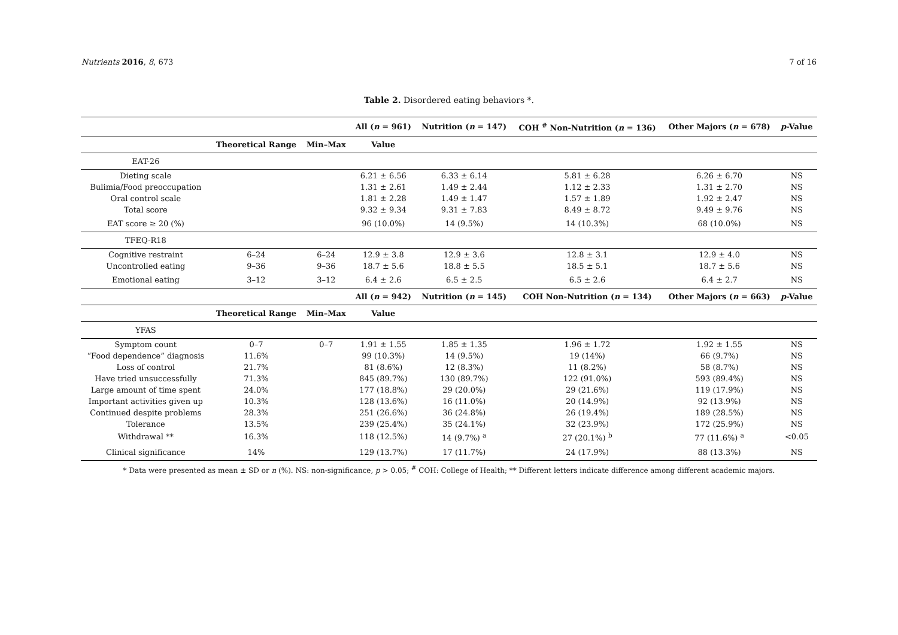Nutrients 2016, 8, 673 7 of 16
Table 2. Disordered eating behaviors *.
| | | | All ( n = 961) | Nutrition ( n = 147) | COH <sup>#</sup> Non-Nutrition ( n = 136) | Other Majors ( n = 678) | p -Value |
| | Theoretical Range | Min–Max | Value | | | | |
| EAT-26 | | | | | | | |
| Dieting scale | | | 6.21 ± 6.56 | 6.33 ± 6.14 | 5.81 ± 6.28 | 6.26 ± 6.70 | NS |
| Bulimia/Food preoccupation | | | 1.31 ± 2.61 | 1.49 ± 2.44 | 1.12 ± 2.33 | 1.31 ± 2.70 | NS |
| Oral control scale | | | 1.81 ± 2.28 | 1.49 ± 1.47 | 1.57 ± 1.89 | 1.92 ± 2.47 | NS |
| Total score | | | 9.32 ± 9.34 | 9.31 ± 7.83 | 8.49 ± 8.72 | 9.49 ± 9.76 | NS |
| EAT score ≥ 20 (%) | | | 96 (10.0%) | 14 (9.5%) | 14 (10.3%) | 68 (10.0%) | NS |
| TFEQ-R18 | | | | | | | |
| Cognitive restraint | 6–24 | 6–24 | 12.9 ± 3.8 | 12.9 ± 3.6 | 12.8 ± 3.1 | 12.9 ± 4.0 | NS |
| Uncontrolled eating | 9–36 | 9–36 | 18.7 ± 5.6 | 18.8 ± 5.5 | 18.5 ± 5.1 | 18.7 ± 5.6 | NS |
| Emotional eating | 3–12 | 3–12 | 6.4 ± 2.6 | 6.5 ± 2.5 | 6.5 ± 2.6 | 6.4 ± 2.7 | NS |
| | | | All ( n = 942) | Nutrition ( n = 145) | COH Non-Nutrition ( n = 134) | Other Majors ( n = 663) | p -Value |
| | Theoretical Range | Min–Max | Value | | | | |
| YFAS | | | | | | | |
| Symptom count | 0–7 | 0–7 | 1.91 ± 1.55 | 1.85 ± 1.35 | 1.96 ± 1.72 | 1.92 ± 1.55 | NS |
| “Food dependence” diagnosis | 11.6% | | 99 (10.3%) | 14 (9.5%) | 19 (14%) | 66 (9.7%) | NS |
| Loss of control | 21.7% | | 81 (8.6%) | 12 (8.3%) | 11 (8.2%) | 58 (8.7%) | NS |
| Have tried unsuccessfully | 71.3% | | 845 (89.7%) | 130 (89.7%) | 122 (91.0%) | 593 (89.4%) | NS |
| Large amount of time spent | 24.0% | | 177 (18.8%) | 29 (20.0%) | 29 (21.6%) | 119 (17.9%) | NS |
| Important activities given up | 10.3% | | 128 (13.6%) | 16 (11.0%) | 20 (14.9%) | 92 (13.9%) | NS |
| Continued despite problems | 28.3% | | 251 (26.6%) | 36 (24.8%) | 26 (19.4%) | 189 (28.5%) | NS |
| Tolerance | 13.5% | | 239 (25.4%) | 35 (24.1%) | 32 (23.9%) | 172 (25.9%) | NS |
| Withdrawal ** | 16.3% | | 118 (12.5%) | 14 (9.7%) <sup>a</sup> | 27 (20.1%) <sup>b</sup> | 77 (11.6%) <sup>a</sup> | <0.05 |
| Clinical significance | 14% | | 129 (13.7%) | 17 (11.7%) | 24 (17.9%) | 88 (13.3%) | NS |
* Data were presented as mean ± SD or n (%). NS: non-significance, p > 0.05; <sup>#</sup> COH: College of Health; ** Different letters indicate difference among different academic majors.